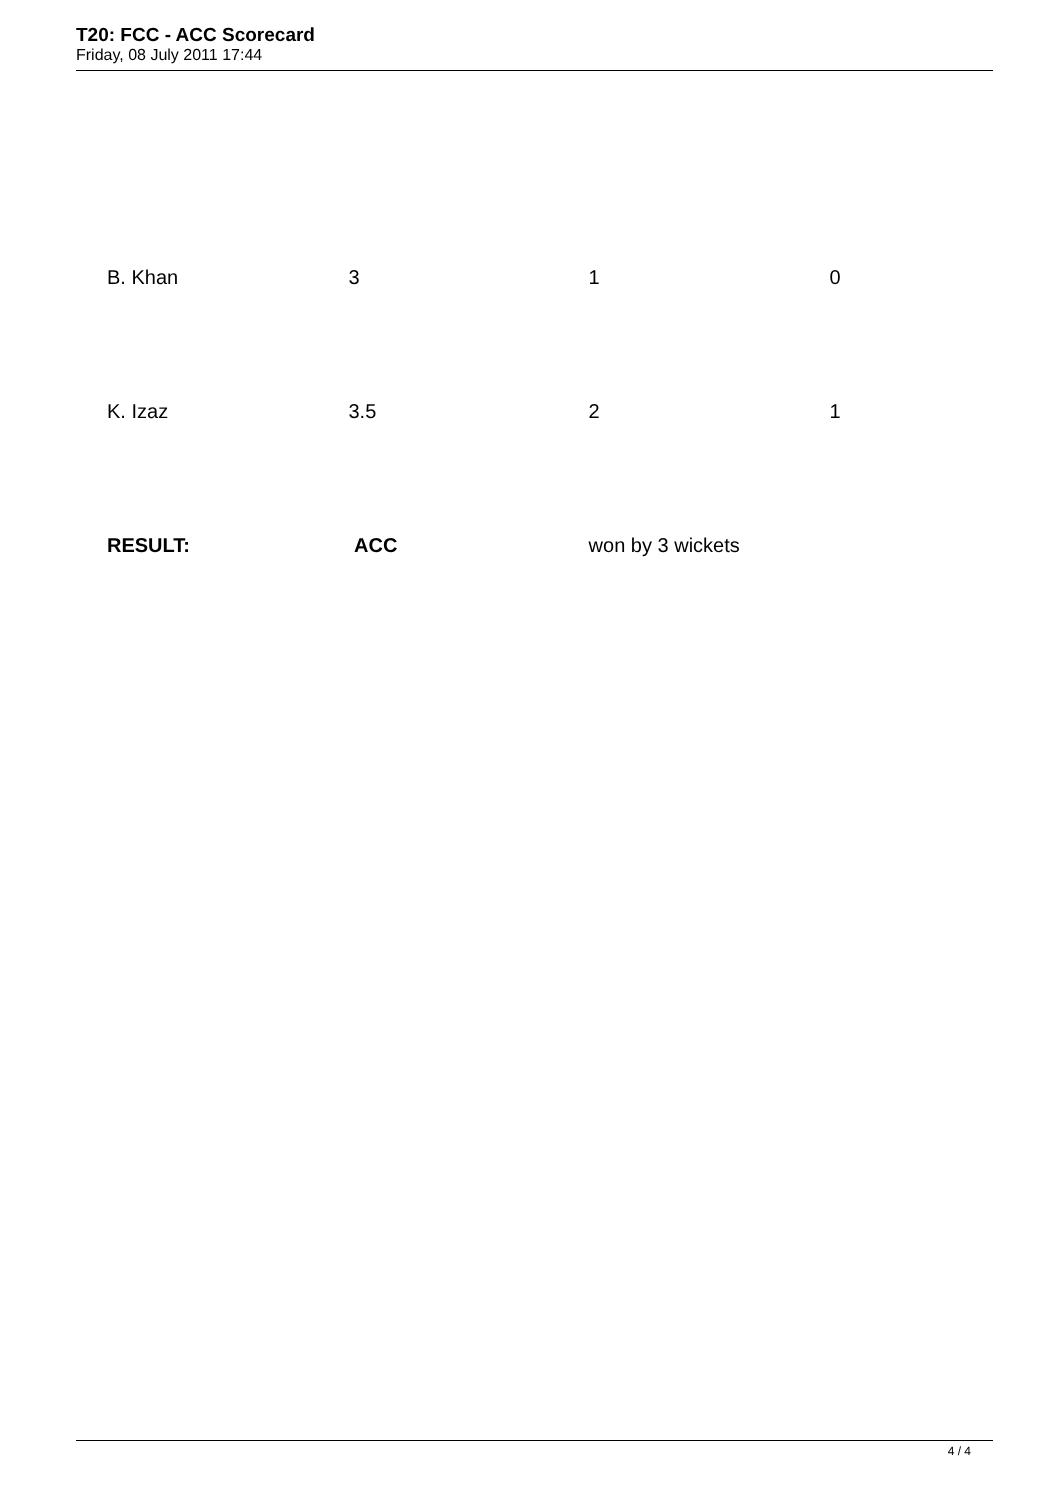T20: FCC - ACC Scorecard
Friday, 08 July 2011 17:44
| B. Khan | 3 | 1 | 0 |
| K. Izaz | 3.5 | 2 | 1 |
| RESULT: | ACC | won by 3 wickets | |
4 / 4